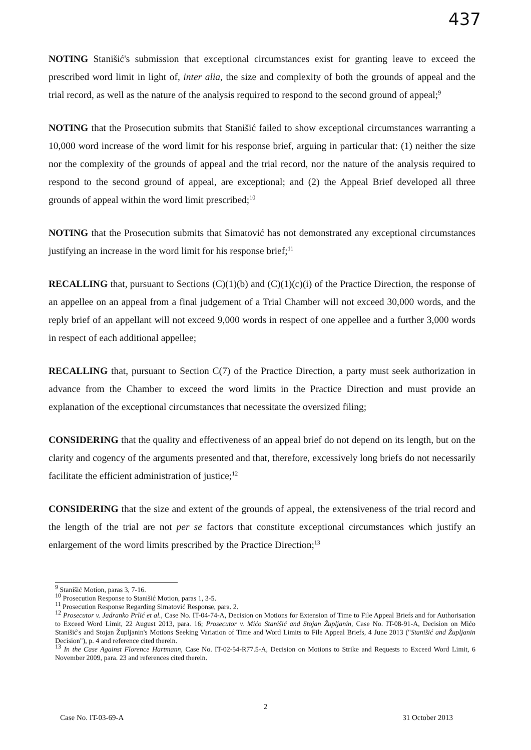437
NOTING Stanišić's submission that exceptional circumstances exist for granting leave to exceed the prescribed word limit in light of, inter alia, the size and complexity of both the grounds of appeal and the trial record, as well as the nature of the analysis required to respond to the second ground of appeal;<sup>9</sup>
NOTING that the Prosecution submits that Stanišić failed to show exceptional circumstances warranting a 10,000 word increase of the word limit for his response brief, arguing in particular that: (1) neither the size nor the complexity of the grounds of appeal and the trial record, nor the nature of the analysis required to respond to the second ground of appeal, are exceptional; and (2) the Appeal Brief developed all three grounds of appeal within the word limit prescribed;<sup>10</sup>
NOTING that the Prosecution submits that Simatović has not demonstrated any exceptional circumstances justifying an increase in the word limit for his response brief;<sup>11</sup>
RECALLING that, pursuant to Sections (C)(1)(b) and (C)(1)(c)(i) of the Practice Direction, the response of an appellee on an appeal from a final judgement of a Trial Chamber will not exceed 30,000 words, and the reply brief of an appellant will not exceed 9,000 words in respect of one appellee and a further 3,000 words in respect of each additional appellee;
RECALLING that, pursuant to Section C(7) of the Practice Direction, a party must seek authorization in advance from the Chamber to exceed the word limits in the Practice Direction and must provide an explanation of the exceptional circumstances that necessitate the oversized filing;
CONSIDERING that the quality and effectiveness of an appeal brief do not depend on its length, but on the clarity and cogency of the arguments presented and that, therefore, excessively long briefs do not necessarily facilitate the efficient administration of justice;<sup>12</sup>
CONSIDERING that the size and extent of the grounds of appeal, the extensiveness of the trial record and the length of the trial are not per se factors that constitute exceptional circumstances which justify an enlargement of the word limits prescribed by the Practice Direction;<sup>13</sup>
<sup>9</sup> Stanišić Motion, paras 3, 7-16.
<sup>10</sup> Prosecution Response to Stanišić Motion, paras 1, 3-5.
<sup>11</sup> Prosecution Response Regarding Simatović Response, para. 2.
<sup>12</sup> Prosecutor v. Jadranko Prlić et al., Case No. IT-04-74-A, Decision on Motions for Extension of Time to File Appeal Briefs and for Authorisation to Exceed Word Limit, 22 August 2013, para. 16; Prosecutor v. Mićo Stanišić and Stojan Župljanin, Case No. IT-08-91-A, Decision on Mićo Stanišić's and Stojan Župljanin's Motions Seeking Variation of Time and Word Limits to File Appeal Briefs, 4 June 2013 ("Stanišić and Župljanin Decision"), p. 4 and reference cited therein.
<sup>13</sup> In the Case Against Florence Hartmann, Case No. IT-02-54-R77.5-A, Decision on Motions to Strike and Requests to Exceed Word Limit, 6 November 2009, para. 23 and references cited therein.
2
Case No. IT-03-69-A 31 October 2013